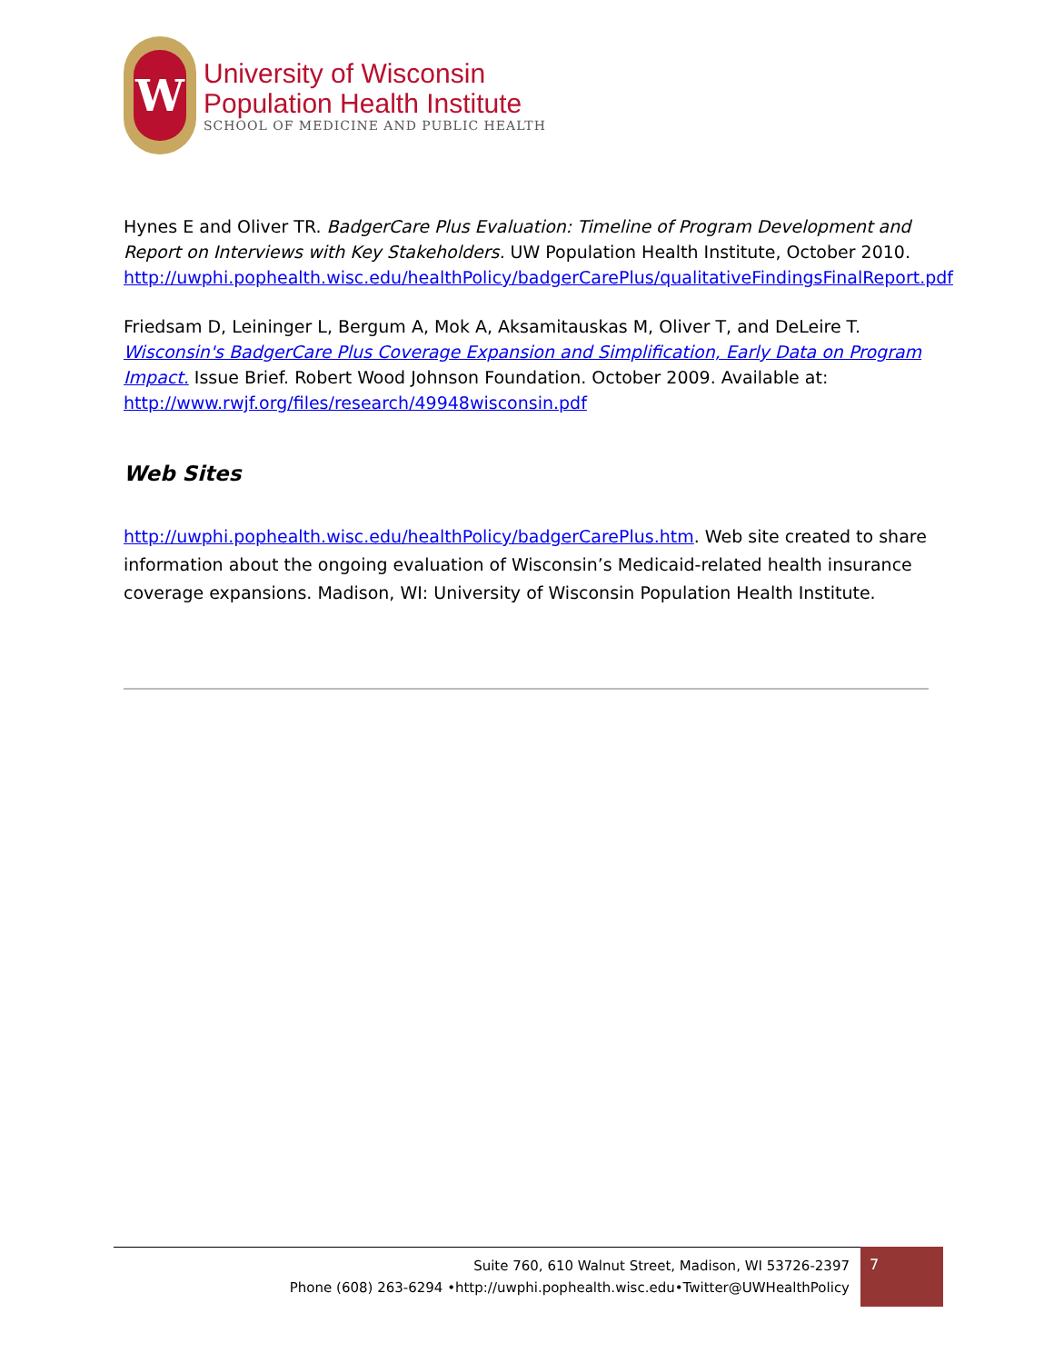W
University of Wisconsin
Population Health Institute
SCHOOL OF MEDICINE AND PUBLIC HEALTH
Hynes E and Oliver TR. BadgerCare Plus Evaluation: Timeline of Program Development and Report on Interviews with Key Stakeholders. UW Population Health Institute, October 2010. http://uwphi.pophealth.wisc.edu/healthPolicy/badgerCarePlus/qualitativeFindingsFinalReport.pdf
Friedsam D, Leininger L, Bergum A, Mok A, Aksamitauskas M, Oliver T, and DeLeire T. Wisconsin's BadgerCare Plus Coverage Expansion and Simplification, Early Data on Program Impact. Issue Brief. Robert Wood Johnson Foundation. October 2009. Available at: http://www.rwjf.org/files/research/49948wisconsin.pdf
Web Sites
http://uwphi.pophealth.wisc.edu/healthPolicy/badgerCarePlus.htm. Web site created to share information about the ongoing evaluation of Wisconsin’s Medicaid-related health insurance coverage expansions. Madison, WI: University of Wisconsin Population Health Institute.
Suite 760, 610 Walnut Street, Madison, WI 53726-2397
Phone (608) 263-6294 •http://uwphi.pophealth.wisc.edu•Twitter@UWHealthPolicy
7